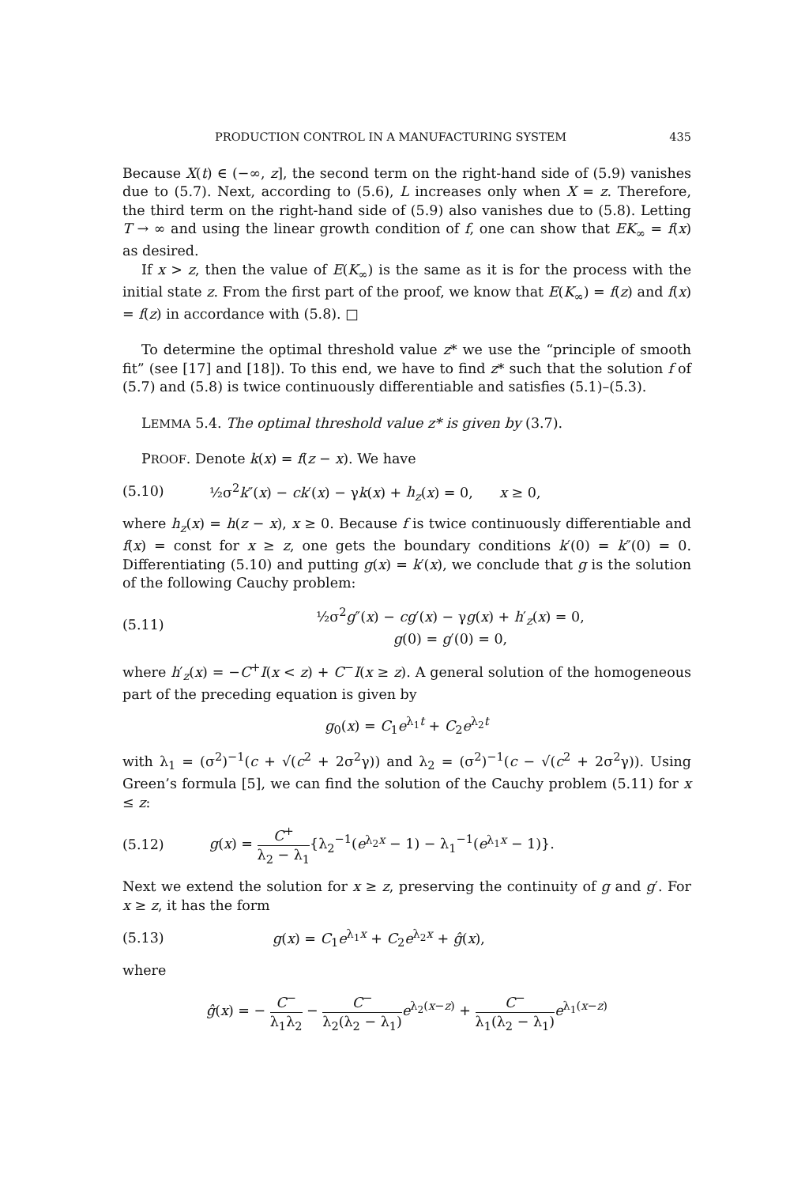PRODUCTION CONTROL IN A MANUFACTURING SYSTEM 435
Because X(t) ∈ (−∞, z], the second term on the right-hand side of (5.9) vanishes due to (5.7). Next, according to (5.6), L increases only when X = z. Therefore, the third term on the right-hand side of (5.9) also vanishes due to (5.8). Letting T → ∞ and using the linear growth condition of f, one can show that EK<sub>∞</sub> = f(x) as desired.
If x > z, then the value of E(K<sub>∞</sub>) is the same as it is for the process with the initial state z. From the first part of the proof, we know that E(K<sub>∞</sub>) = f(z) and f(x) = f(z) in accordance with (5.8). □
To determine the optimal threshold value z* we use the “principle of smooth fit” (see [17] and [18]). To this end, we have to find z* such that the solution f of (5.7) and (5.8) is twice continuously differentiable and satisfies (5.1)–(5.3).
LEMMA 5.4. The optimal threshold value z* is given by (3.7).
PROOF. Denote k(x) = f(z − x). We have
(5.10) ½σ<sup>2</sup>k″(x) − ck′(x) − γk(x) + h<sub>z</sub>(x) = 0, x ≥ 0,
where h<sub>z</sub>(x) = h(z − x), x ≥ 0. Because f is twice continuously differentiable and f(x) = const for x ≥ z, one gets the boundary conditions k′(0) = k″(0) = 0. Differentiating (5.10) and putting g(x) = k′(x), we conclude that g is the solution of the following Cauchy problem:
(5.11) ½σ<sup>2</sup>g″(x) − cg′(x) − γg(x) + h′<sub>z</sub>(x) = 0,
g(0) = g′(0) = 0,
where h′<sub>z</sub>(x) = −C<sup>+</sup>I(x < z) + C<sup>−</sup>I(x ≥ z). A general solution of the homogeneous part of the preceding equation is given by
g<sub>0</sub>(x) = C<sub>1</sub>e<sup>λ<sub>1</sub>t</sup> + C<sub>2</sub>e<sup>λ<sub>2</sub>t</sup>
with λ<sub>1</sub> = (σ<sup>2</sup>)<sup>−1</sup>(c + √(c<sup>2</sup> + 2σ<sup>2</sup>γ)) and λ<sub>2</sub> = (σ<sup>2</sup>)<sup>−1</sup>(c − √(c<sup>2</sup> + 2σ<sup>2</sup>γ)). Using Green’s formula [5], we can find the solution of the Cauchy problem (5.11) for x ≤ z:
(5.12) g(x) = C<sup>+</sup> λ<sub>2</sub> − λ<sub>1</sub>{λ<sub>2</sub><sup>−1</sup>(e<sup>λ<sub>2</sub>x</sup> − 1) − λ<sub>1</sub><sup>−1</sup>(e<sup>λ<sub>1</sub>x</sup> − 1)}.
Next we extend the solution for x ≥ z, preserving the continuity of g and g′. For x ≥ z, it has the form
(5.13) g(x) = C<sub>1</sub>e<sup>λ<sub>1</sub>x</sup> + C<sub>2</sub>e<sup>λ<sub>2</sub>x</sup> + ĝ(x),
where
ĝ(x) = − C<sup>−</sup> λ<sub>1</sub>λ<sub>2</sub> − C<sup>−</sup> λ<sub>2</sub>(λ<sub>2</sub> − λ<sub>1</sub>) e<sup>λ<sub>2</sub>(x−z)</sup> + C<sup>−</sup> λ<sub>1</sub>(λ<sub>2</sub> − λ<sub>1</sub>) e<sup>λ<sub>1</sub>(x−z)</sup>